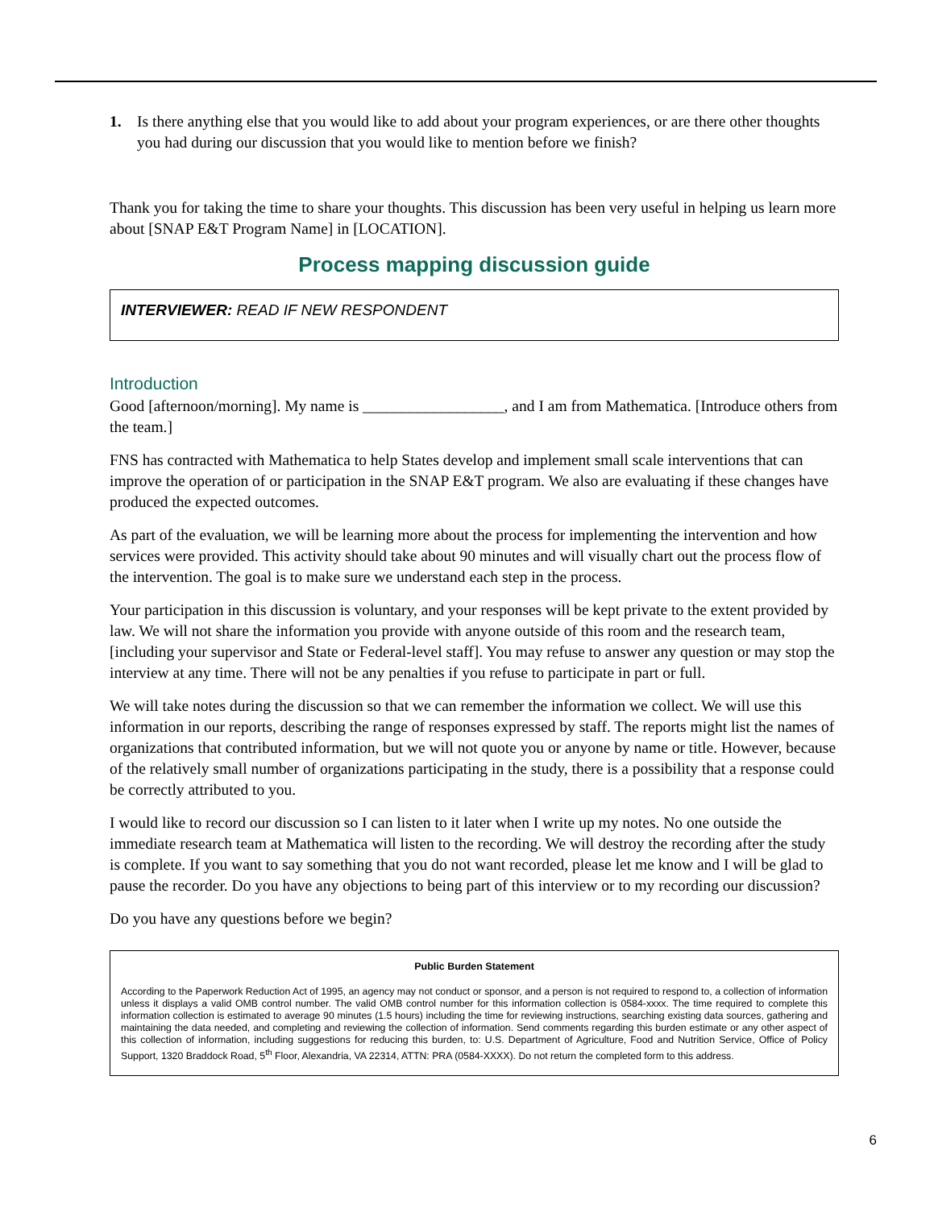1. Is there anything else that you would like to add about your program experiences, or are there other thoughts you had during our discussion that you would like to mention before we finish?
Thank you for taking the time to share your thoughts. This discussion has been very useful in helping us learn more about [SNAP E&T Program Name] in [LOCATION].
Process mapping discussion guide
INTERVIEWER: READ IF NEW RESPONDENT
Introduction
Good [afternoon/morning]. My name is __________________, and I am from Mathematica. [Introduce others from the team.]
FNS has contracted with Mathematica to help States develop and implement small scale interventions that can improve the operation of or participation in the SNAP E&T program. We also are evaluating if these changes have produced the expected outcomes.
As part of the evaluation, we will be learning more about the process for implementing the intervention and how services were provided. This activity should take about 90 minutes and will visually chart out the process flow of the intervention. The goal is to make sure we understand each step in the process.
Your participation in this discussion is voluntary, and your responses will be kept private to the extent provided by law. We will not share the information you provide with anyone outside of this room and the research team, [including your supervisor and State or Federal-level staff]. You may refuse to answer any question or may stop the interview at any time. There will not be any penalties if you refuse to participate in part or full.
We will take notes during the discussion so that we can remember the information we collect. We will use this information in our reports, describing the range of responses expressed by staff. The reports might list the names of organizations that contributed information, but we will not quote you or anyone by name or title. However, because of the relatively small number of organizations participating in the study, there is a possibility that a response could be correctly attributed to you.
I would like to record our discussion so I can listen to it later when I write up my notes. No one outside the immediate research team at Mathematica will listen to the recording. We will destroy the recording after the study is complete. If you want to say something that you do not want recorded, please let me know and I will be glad to pause the recorder. Do you have any objections to being part of this interview or to my recording our discussion?
Do you have any questions before we begin?
Public Burden Statement
According to the Paperwork Reduction Act of 1995, an agency may not conduct or sponsor, and a person is not required to respond to, a collection of information unless it displays a valid OMB control number. The valid OMB control number for this information collection is 0584-xxxx. The time required to complete this information collection is estimated to average 90 minutes (1.5 hours) including the time for reviewing instructions, searching existing data sources, gathering and maintaining the data needed, and completing and reviewing the collection of information. Send comments regarding this burden estimate or any other aspect of this collection of information, including suggestions for reducing this burden, to: U.S. Department of Agriculture, Food and Nutrition Service, Office of Policy Support, 1320 Braddock Road, 5<sup>th</sup> Floor, Alexandria, VA 22314, ATTN: PRA (0584-XXXX). Do not return the completed form to this address.
6